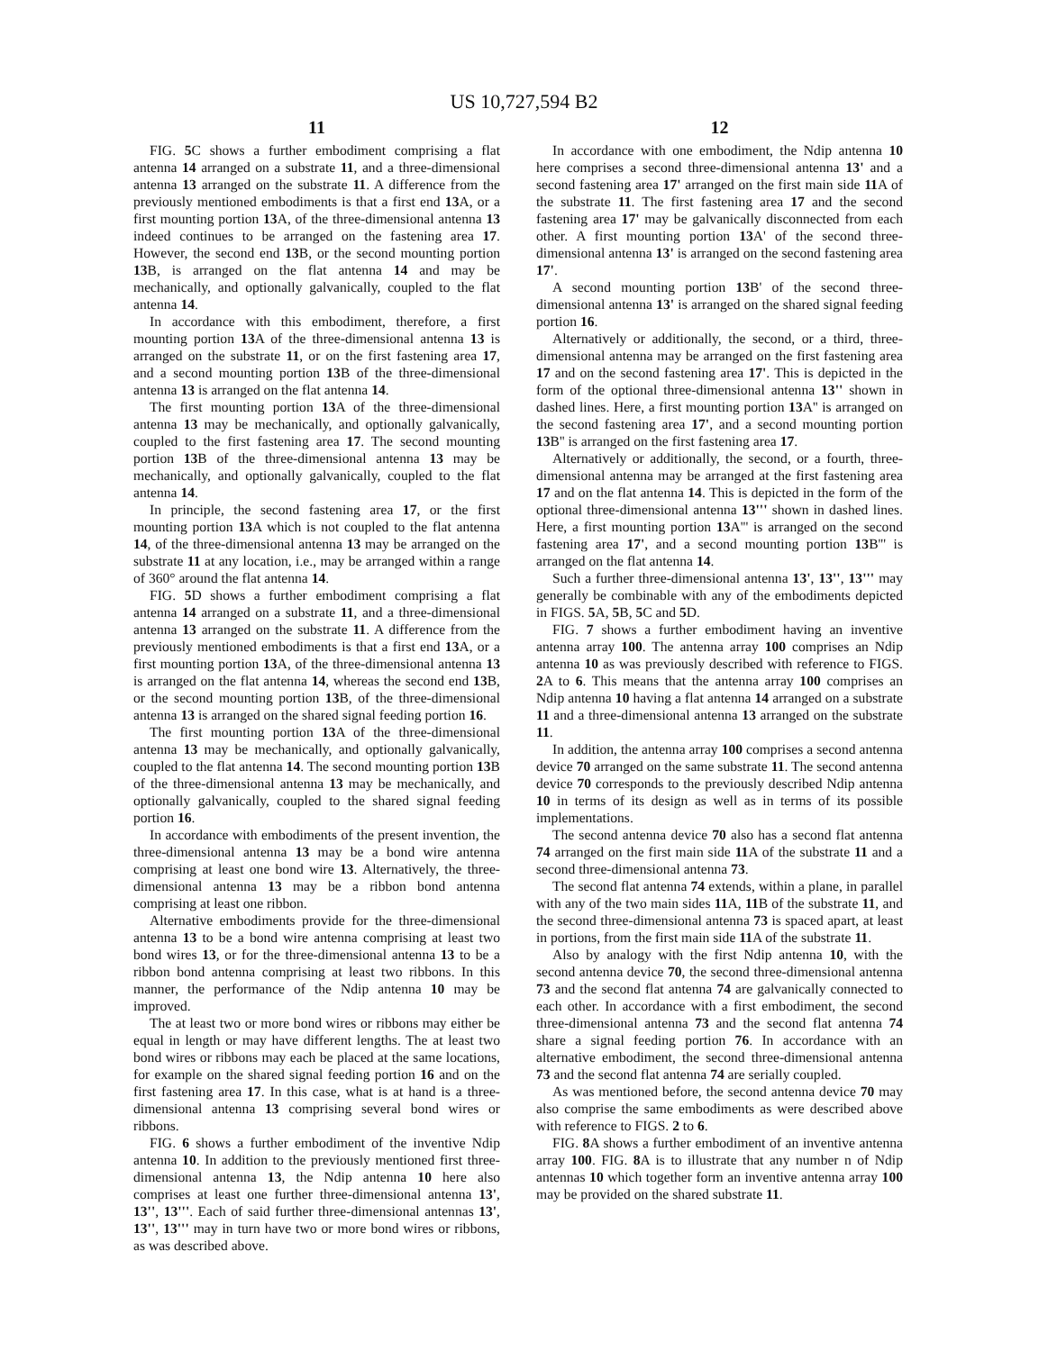US 10,727,594 B2
11
FIG. 5 C shows a further embodiment comprising a flat antenna 14 arranged on a substrate 11, and a three-dimensional antenna 13 arranged on the substrate 11. A difference from the previously mentioned embodiments is that a first end 13 A, or a first mounting portion 13 A, of the three-dimensional antenna 13 indeed continues to be arranged on the fastening area 17. However, the second end 13 B, or the second mounting portion 13 B, is arranged on the flat antenna 14 and may be mechanically, and optionally galvanically, coupled to the flat antenna 14.
In accordance with this embodiment, therefore, a first mounting portion 13 A of the three-dimensional antenna 13 is arranged on the substrate 11, or on the first fastening area 17, and a second mounting portion 13 B of the three-dimensional antenna 13 is arranged on the flat antenna 14.
The first mounting portion 13 A of the three-dimensional antenna 13 may be mechanically, and optionally galvanically, coupled to the first fastening area 17. The second mounting portion 13 B of the three-dimensional antenna 13 may be mechanically, and optionally galvanically, coupled to the flat antenna 14.
In principle, the second fastening area 17, or the first mounting portion 13 A which is not coupled to the flat antenna 14, of the three-dimensional antenna 13 may be arranged on the substrate 11 at any location, i.e., may be arranged within a range of 360° around the flat antenna 14.
FIG. 5 D shows a further embodiment comprising a flat antenna 14 arranged on a substrate 11, and a three-dimensional antenna 13 arranged on the substrate 11. A difference from the previously mentioned embodiments is that a first end 13 A, or a first mounting portion 13 A, of the three-dimensional antenna 13 is arranged on the flat antenna 14, whereas the second end 13 B, or the second mounting portion 13 B, of the three-dimensional antenna 13 is arranged on the shared signal feeding portion 16.
The first mounting portion 13 A of the three-dimensional antenna 13 may be mechanically, and optionally galvanically, coupled to the flat antenna 14. The second mounting portion 13 B of the three-dimensional antenna 13 may be mechanically, and optionally galvanically, coupled to the shared signal feeding portion 16.
In accordance with embodiments of the present invention, the three-dimensional antenna 13 may be a bond wire antenna comprising at least one bond wire 13. Alternatively, the three-dimensional antenna 13 may be a ribbon bond antenna comprising at least one ribbon.
Alternative embodiments provide for the three-dimensional antenna 13 to be a bond wire antenna comprising at least two bond wires 13, or for the three-dimensional antenna 13 to be a ribbon bond antenna comprising at least two ribbons. In this manner, the performance of the Ndip antenna 10 may be improved.
The at least two or more bond wires or ribbons may either be equal in length or may have different lengths. The at least two bond wires or ribbons may each be placed at the same locations, for example on the shared signal feeding portion 16 and on the first fastening area 17. In this case, what is at hand is a three-dimensional antenna 13 comprising several bond wires or ribbons.
FIG. 6 shows a further embodiment of the inventive Ndip antenna 10. In addition to the previously mentioned first three-dimensional antenna 13, the Ndip antenna 10 here also comprises at least one further three-dimensional antenna 13', 13'', 13'''. Each of said further three-dimensional antennas 13', 13'', 13''' may in turn have two or more bond wires or ribbons, as was described above.
12
In accordance with one embodiment, the Ndip antenna 10 here comprises a second three-dimensional antenna 13' and a second fastening area 17' arranged on the first main side 11 A of the substrate 11. The first fastening area 17 and the second fastening area 17' may be galvanically disconnected from each other. A first mounting portion 13 A' of the second three-dimensional antenna 13' is arranged on the second fastening area 17'.
A second mounting portion 13 B' of the second three-dimensional antenna 13' is arranged on the shared signal feeding portion 16.
Alternatively or additionally, the second, or a third, three-dimensional antenna may be arranged on the first fastening area 17 and on the second fastening area 17'. This is depicted in the form of the optional three-dimensional antenna 13'' shown in dashed lines. Here, a first mounting portion 13 A'' is arranged on the second fastening area 17', and a second mounting portion 13 B'' is arranged on the first fastening area 17.
Alternatively or additionally, the second, or a fourth, three-dimensional antenna may be arranged at the first fastening area 17 and on the flat antenna 14. This is depicted in the form of the optional three-dimensional antenna 13''' shown in dashed lines. Here, a first mounting portion 13 A''' is arranged on the second fastening area 17', and a second mounting portion 13 B''' is arranged on the flat antenna 14.
Such a further three-dimensional antenna 13', 13'', 13''' may generally be combinable with any of the embodiments depicted in FIGS. 5 A, 5 B, 5 C and 5 D.
FIG. 7 shows a further embodiment having an inventive antenna array 100. The antenna array 100 comprises an Ndip antenna 10 as was previously described with reference to FIGS. 2 A to 6. This means that the antenna array 100 comprises an Ndip antenna 10 having a flat antenna 14 arranged on a substrate 11 and a three-dimensional antenna 13 arranged on the substrate 11.
In addition, the antenna array 100 comprises a second antenna device 70 arranged on the same substrate 11. The second antenna device 70 corresponds to the previously described Ndip antenna 10 in terms of its design as well as in terms of its possible implementations.
The second antenna device 70 also has a second flat antenna 74 arranged on the first main side 11 A of the substrate 11 and a second three-dimensional antenna 73.
The second flat antenna 74 extends, within a plane, in parallel with any of the two main sides 11 A, 11 B of the substrate 11, and the second three-dimensional antenna 73 is spaced apart, at least in portions, from the first main side 11 A of the substrate 11.
Also by analogy with the first Ndip antenna 10, with the second antenna device 70, the second three-dimensional antenna 73 and the second flat antenna 74 are galvanically connected to each other. In accordance with a first embodiment, the second three-dimensional antenna 73 and the second flat antenna 74 share a signal feeding portion 76. In accordance with an alternative embodiment, the second three-dimensional antenna 73 and the second flat antenna 74 are serially coupled.
As was mentioned before, the second antenna device 70 may also comprise the same embodiments as were described above with reference to FIGS. 2 to 6.
FIG. 8 A shows a further embodiment of an inventive antenna array 100. FIG. 8 A is to illustrate that any number n of Ndip antennas 10 which together form an inventive antenna array 100 may be provided on the shared substrate 11.